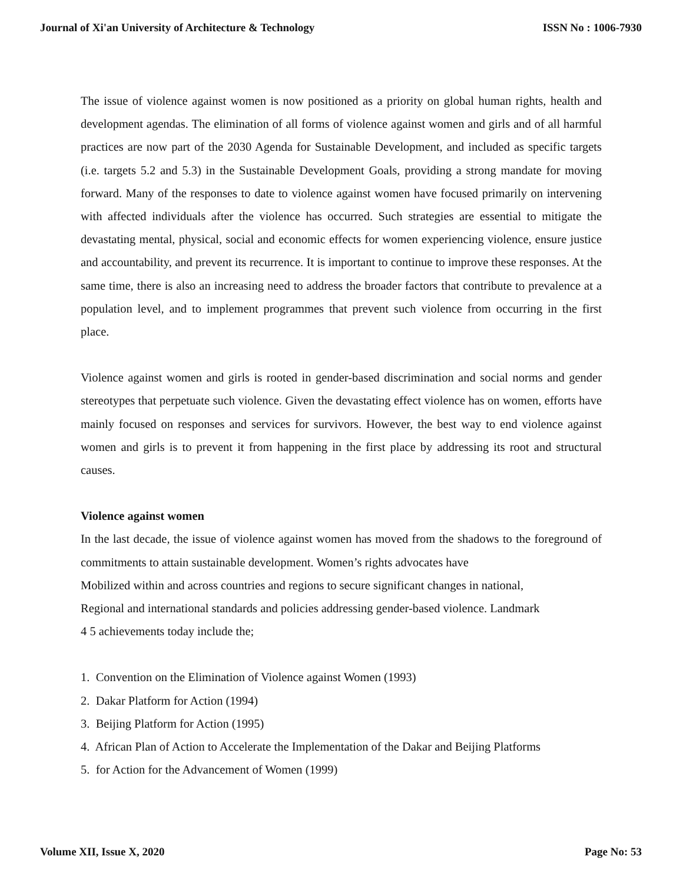Journal of Xi'an University of Architecture & Technology ISSN No : 1006-7930
The issue of violence against women is now positioned as a priority on global human rights, health and development agendas. The elimination of all forms of violence against women and girls and of all harmful practices are now part of the 2030 Agenda for Sustainable Development, and included as specific targets (i.e. targets 5.2 and 5.3) in the Sustainable Development Goals, providing a strong mandate for moving forward. Many of the responses to date to violence against women have focused primarily on intervening with affected individuals after the violence has occurred. Such strategies are essential to mitigate the devastating mental, physical, social and economic effects for women experiencing violence, ensure justice and accountability, and prevent its recurrence. It is important to continue to improve these responses. At the same time, there is also an increasing need to address the broader factors that contribute to prevalence at a population level, and to implement programmes that prevent such violence from occurring in the first place.
Violence against women and girls is rooted in gender-based discrimination and social norms and gender stereotypes that perpetuate such violence. Given the devastating effect violence has on women, efforts have mainly focused on responses and services for survivors. However, the best way to end violence against women and girls is to prevent it from happening in the first place by addressing its root and structural causes.
Violence against women
In the last decade, the issue of violence against women has moved from the shadows to the foreground of commitments to attain sustainable development. Women’s rights advocates have
Mobilized within and across countries and regions to secure significant changes in national,
Regional and international standards and policies addressing gender-based violence. Landmark
4 5 achievements today include the;
1. Convention on the Elimination of Violence against Women (1993)
2. Dakar Platform for Action (1994)
3. Beijing Platform for Action (1995)
4. African Plan of Action to Accelerate the Implementation of the Dakar and Beijing Platforms
5. for Action for the Advancement of Women (1999)
Volume XII, Issue X, 2020 Page No: 53